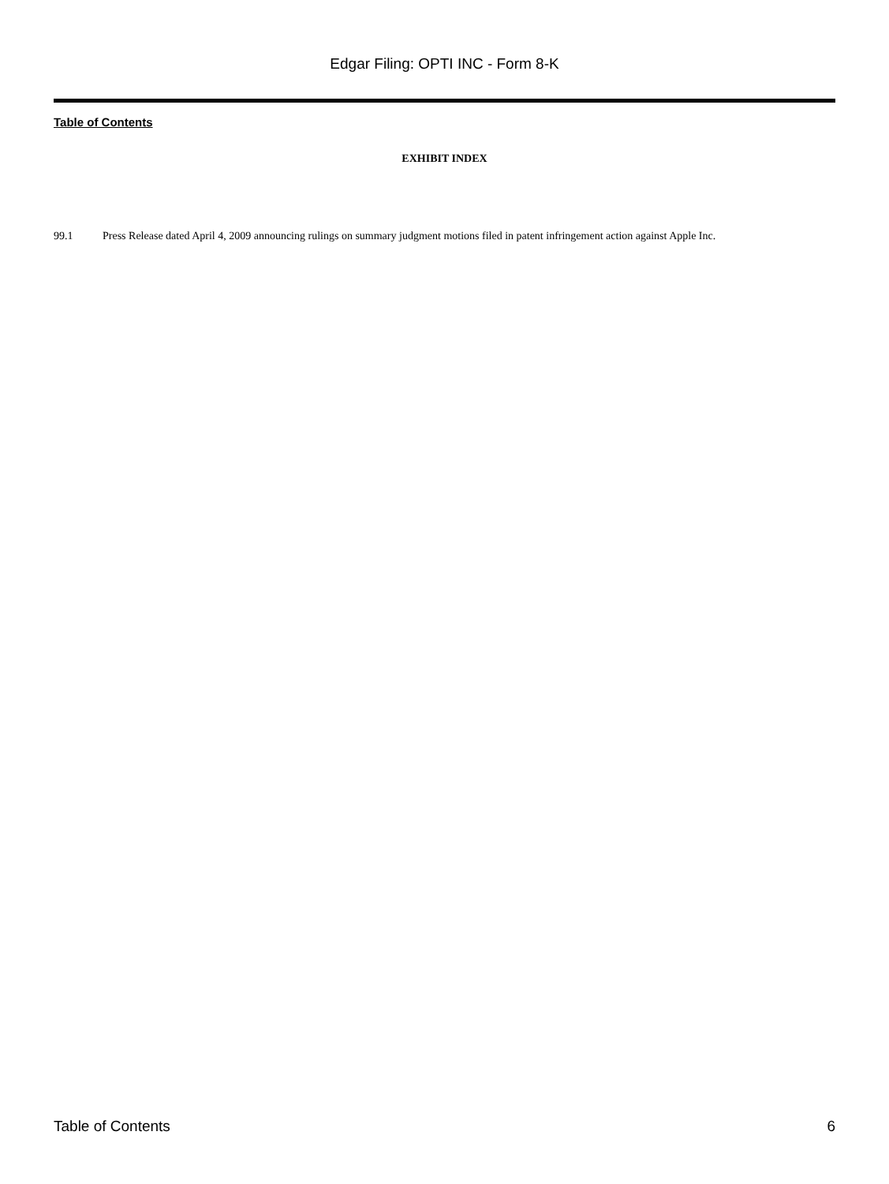Edgar Filing: OPTI INC - Form 8-K
Table of Contents
EXHIBIT INDEX
99.1 Press Release dated April 4, 2009 announcing rulings on summary judgment motions filed in patent infringement action against Apple Inc.
Table of Contents 6